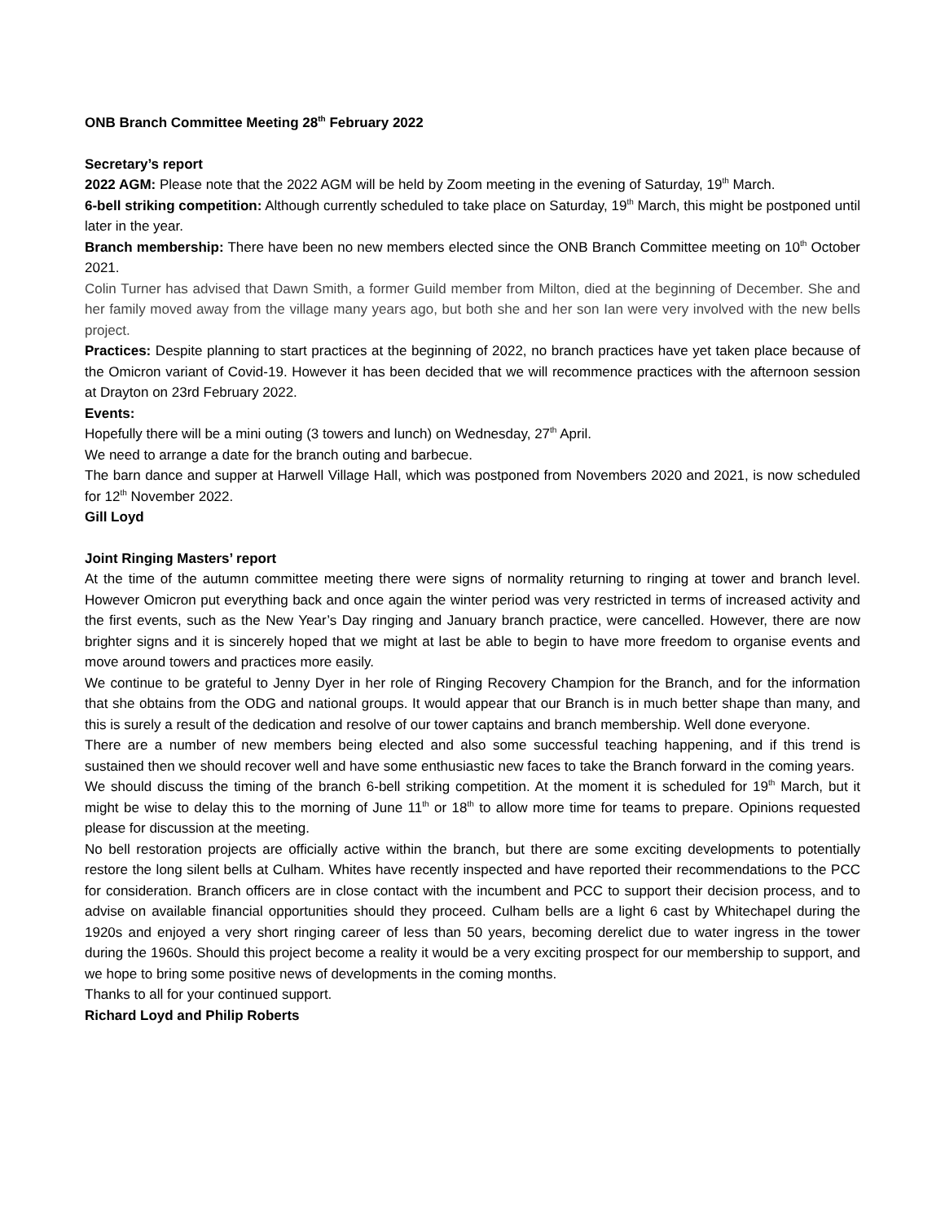ONB Branch Committee Meeting 28<sup>th</sup> February 2022
Secretary’s report
2022 AGM: Please note that the 2022 AGM will be held by Zoom meeting in the evening of Saturday, 19<sup>th</sup> March.
6-bell striking competition: Although currently scheduled to take place on Saturday, 19<sup>th</sup> March, this might be postponed until later in the year.
Branch membership: There have been no new members elected since the ONB Branch Committee meeting on 10<sup>th</sup> October 2021.
Colin Turner has advised that Dawn Smith, a former Guild member from Milton, died at the beginning of December. She and her family moved away from the village many years ago, but both she and her son Ian were very involved with the new bells project.
Practices: Despite planning to start practices at the beginning of 2022, no branch practices have yet taken place because of the Omicron variant of Covid-19. However it has been decided that we will recommence practices with the afternoon session at Drayton on 23rd February 2022.
Events:
Hopefully there will be a mini outing (3 towers and lunch) on Wednesday, 27<sup>th</sup> April.
We need to arrange a date for the branch outing and barbecue.
The barn dance and supper at Harwell Village Hall, which was postponed from Novembers 2020 and 2021, is now scheduled for 12<sup>th</sup> November 2022.
Gill Loyd
Joint Ringing Masters’ report
At the time of the autumn committee meeting there were signs of normality returning to ringing at tower and branch level. However Omicron put everything back and once again the winter period was very restricted in terms of increased activity and the first events, such as the New Year’s Day ringing and January branch practice, were cancelled. However, there are now brighter signs and it is sincerely hoped that we might at last be able to begin to have more freedom to organise events and move around towers and practices more easily.
We continue to be grateful to Jenny Dyer in her role of Ringing Recovery Champion for the Branch, and for the information that she obtains from the ODG and national groups. It would appear that our Branch is in much better shape than many, and this is surely a result of the dedication and resolve of our tower captains and branch membership. Well done everyone.
There are a number of new members being elected and also some successful teaching happening, and if this trend is sustained then we should recover well and have some enthusiastic new faces to take the Branch forward in the coming years.
We should discuss the timing of the branch 6-bell striking competition. At the moment it is scheduled for 19<sup>th</sup> March, but it might be wise to delay this to the morning of June 11<sup>th</sup> or 18<sup>th</sup> to allow more time for teams to prepare. Opinions requested please for discussion at the meeting.
No bell restoration projects are officially active within the branch, but there are some exciting developments to potentially restore the long silent bells at Culham. Whites have recently inspected and have reported their recommendations to the PCC for consideration. Branch officers are in close contact with the incumbent and PCC to support their decision process, and to advise on available financial opportunities should they proceed. Culham bells are a light 6 cast by Whitechapel during the 1920s and enjoyed a very short ringing career of less than 50 years, becoming derelict due to water ingress in the tower during the 1960s. Should this project become a reality it would be a very exciting prospect for our membership to support, and we hope to bring some positive news of developments in the coming months.
Thanks to all for your continued support.
Richard Loyd and Philip Roberts